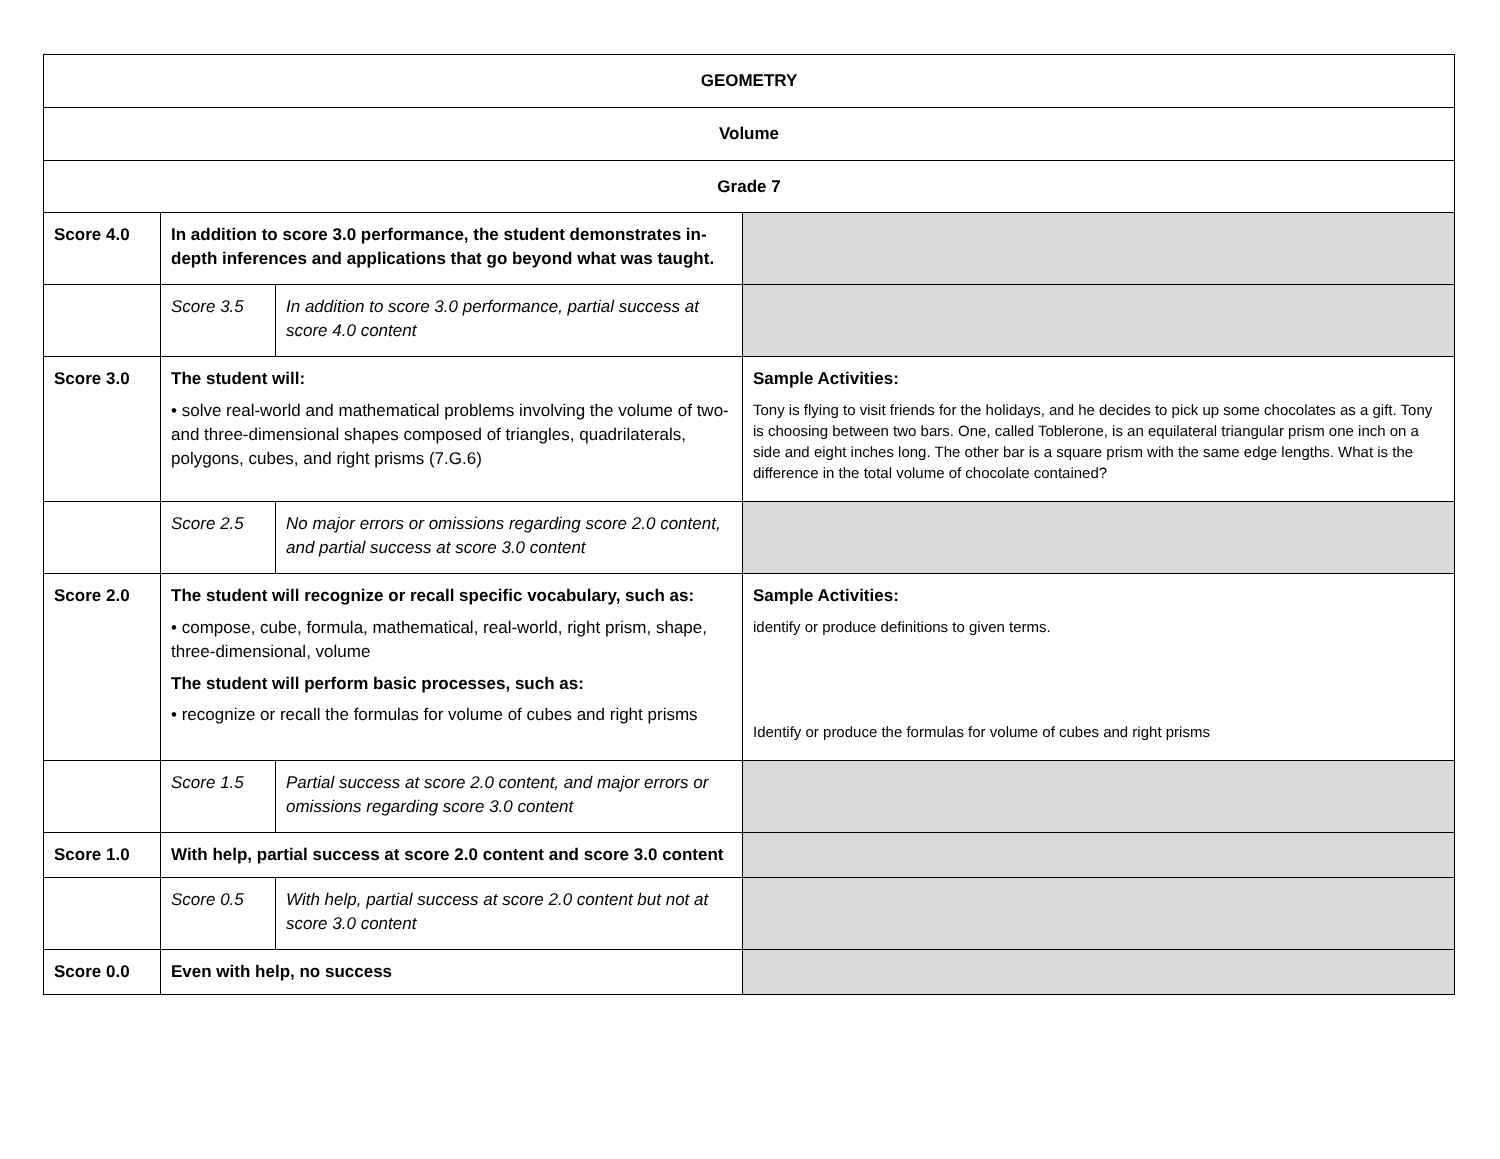| GEOMETRY | | | |
| Volume | | | |
| Grade 7 | | | |
| Score 4.0 | In addition to score 3.0 performance, the student demonstrates in-depth inferences and applications that go beyond what was taught. | | |
| | Score 3.5 | In addition to score 3.0 performance, partial success at score 4.0 content | |
| Score 3.0 | The student will: • solve real-world and mathematical problems involving the volume of two- and three-dimensional shapes composed of triangles, quadrilaterals, polygons, cubes, and right prisms (7.G.6) | | Sample Activities: Tony is flying to visit friends for the holidays, and he decides to pick up some chocolates as a gift. Tony is choosing between two bars. One, called Toblerone, is an equilateral triangular prism one inch on a side and eight inches long. The other bar is a square prism with the same edge lengths. What is the difference in the total volume of chocolate contained? |
| | Score 2.5 | No major errors or omissions regarding score 2.0 content, and partial success at score 3.0 content | |
| Score 2.0 | The student will recognize or recall specific vocabulary, such as: • compose, cube, formula, mathematical, real-world, right prism, shape, three-dimensional, volume The student will perform basic processes, such as: • recognize or recall the formulas for volume of cubes and right prisms | | Sample Activities: identify or produce definitions to given terms. Identify or produce the formulas for volume of cubes and right prisms |
| | Score 1.5 | Partial success at score 2.0 content, and major errors or omissions regarding score 3.0 content | |
| Score 1.0 | With help, partial success at score 2.0 content and score 3.0 content | | |
| | Score 0.5 | With help, partial success at score 2.0 content but not at score 3.0 content | |
| Score 0.0 | Even with help, no success | | |